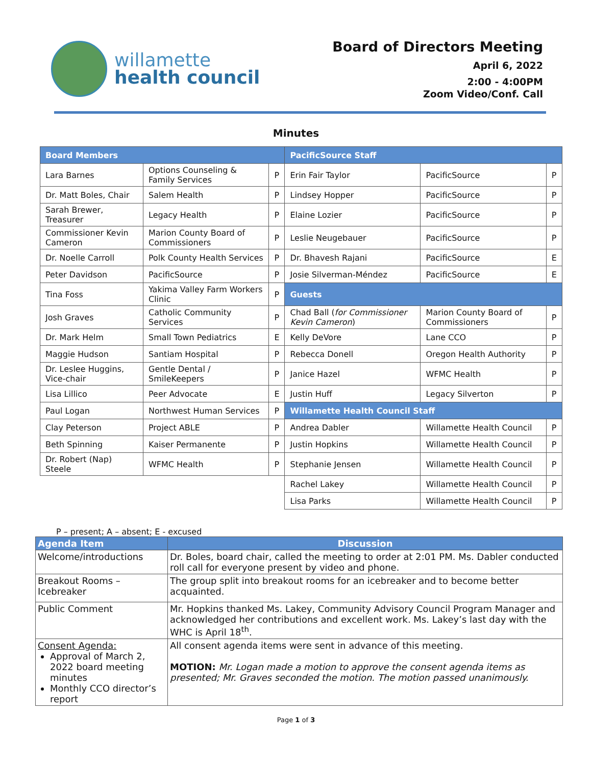willamette
health council
Board of Directors Meeting
April 6, 2022
2:00 - 4:00PM
Zoom Video/Conf. Call
Minutes
| Board Members | | | PacificSource Staff | | |
| Lara Barnes | Options Counseling & Family Services | P | Erin Fair Taylor | PacificSource | P |
| Dr. Matt Boles, Chair | Salem Health | P | Lindsey Hopper | PacificSource | P |
| Sarah Brewer, Treasurer | Legacy Health | P | Elaine Lozier | PacificSource | P |
| Commissioner Kevin Cameron | Marion County Board of Commissioners | P | Leslie Neugebauer | PacificSource | P |
| Dr. Noelle Carroll | Polk County Health Services | P | Dr. Bhavesh Rajani | PacificSource | E |
| Peter Davidson | PacificSource | P | Josie Silverman-Méndez | PacificSource | E |
| Tina Foss | Yakima Valley Farm Workers Clinic | P | Guests | | |
| Josh Graves | Catholic Community Services | P | Chad Ball ( for Commissioner Kevin Cameron ) | Marion County Board of Commissioners | P |
| Dr. Mark Helm | Small Town Pediatrics | E | Kelly DeVore | Lane CCO | P |
| Maggie Hudson | Santiam Hospital | P | Rebecca Donell | Oregon Health Authority | P |
| Dr. Leslee Huggins, Vice-chair | Gentle Dental / SmileKeepers | P | Janice Hazel | WFMC Health | P |
| Lisa Lillico | Peer Advocate | E | Justin Huff | Legacy Silverton | P |
| Paul Logan | Northwest Human Services | P | Willamette Health Council Staff | | |
| Clay Peterson | Project ABLE | P | Andrea Dabler | Willamette Health Council | P |
| Beth Spinning | Kaiser Permanente | P | Justin Hopkins | Willamette Health Council | P |
| Dr. Robert (Nap) Steele | WFMC Health | P | Stephanie Jensen | Willamette Health Council | P |
| | | | Rachel Lakey | Willamette Health Council | P |
| | | | Lisa Parks | Willamette Health Council | P |
P – present; A – absent; E - excused
| Agenda Item | Discussion |
| --- | --- |
| Welcome/introductions | Dr. Boles, board chair, called the meeting to order at 2:01 PM. Ms. Dabler conducted roll call for everyone present by video and phone. |
| Breakout Rooms – Icebreaker | The group split into breakout rooms for an icebreaker and to become better acquainted. |
| Public Comment | Mr. Hopkins thanked Ms. Lakey, Community Advisory Council Program Manager and acknowledged her contributions and excellent work. Ms. Lakey’s last day with the WHC is April 18<sup>th</sup>. |
| Consent Agenda: Approval of March 2, 2022 board meeting minutes Monthly CCO director’s report | All consent agenda items were sent in advance of this meeting. MOTION: Mr. Logan made a motion to approve the consent agenda items as presented; Mr. Graves seconded the motion. The motion passed unanimously. |
Page 1 of 3